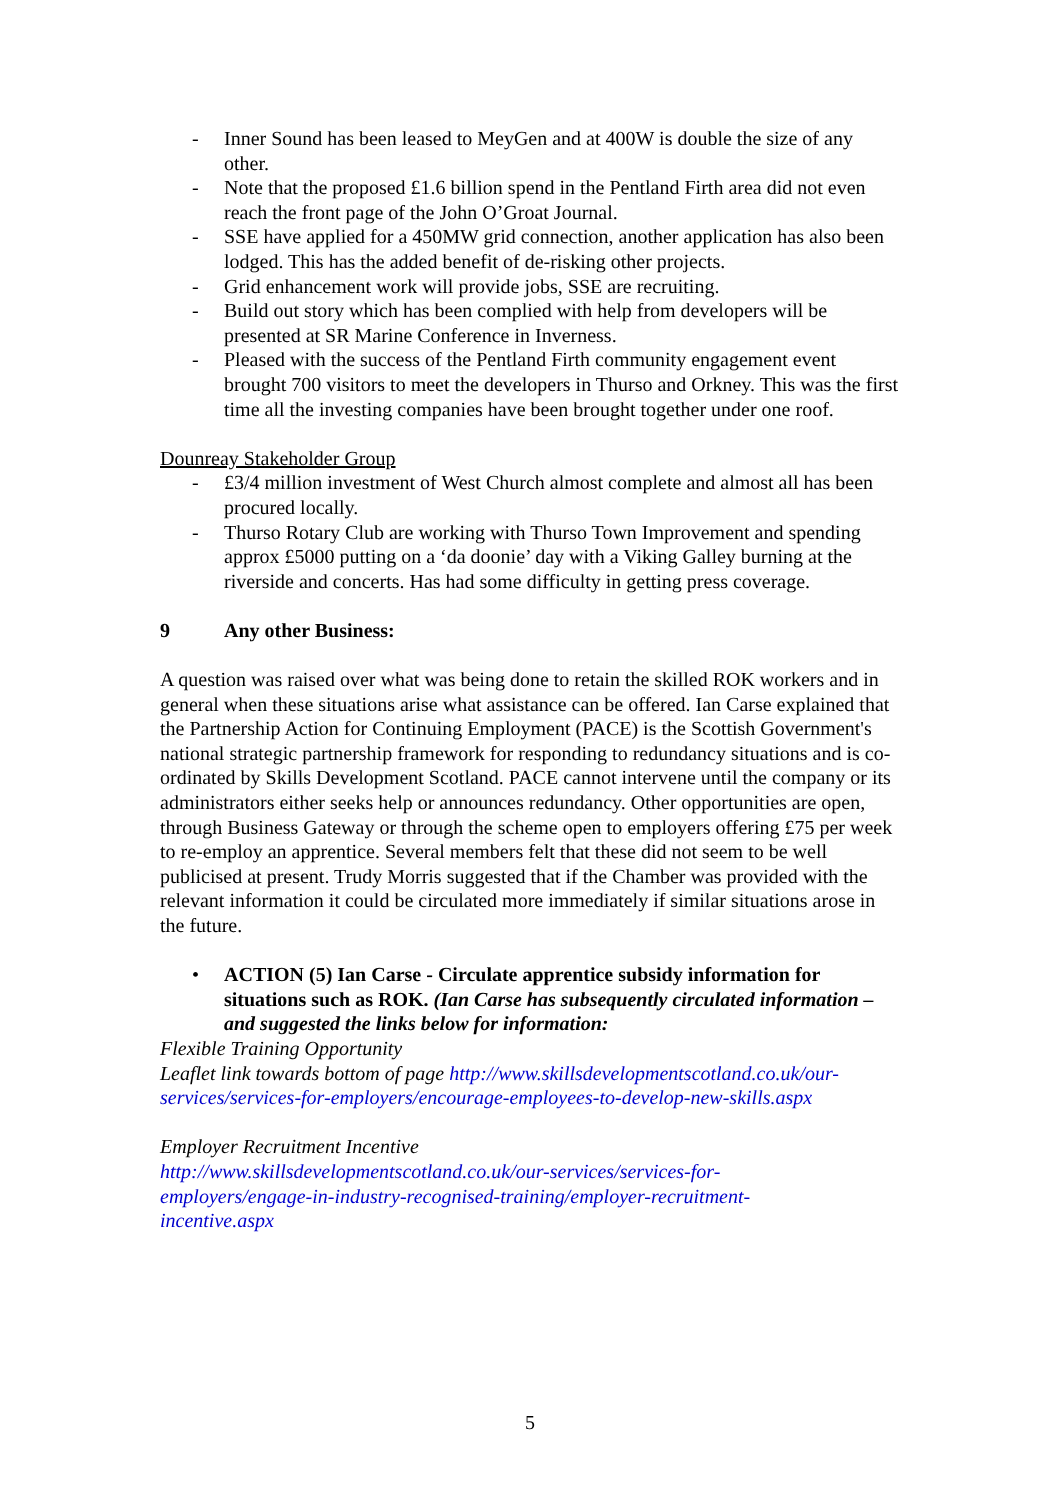- Inner Sound has been leased to MeyGen and at 400W is double the size of any other.
- Note that the proposed £1.6 billion spend in the Pentland Firth area did not even reach the front page of the John O’Groat Journal.
- SSE have applied for a 450MW grid connection, another application has also been lodged. This has the added benefit of de-risking other projects.
- Grid enhancement work will provide jobs, SSE are recruiting.
- Build out story which has been complied with help from developers will be presented at SR Marine Conference in Inverness.
- Pleased with the success of the Pentland Firth community engagement event brought 700 visitors to meet the developers in Thurso and Orkney. This was the first time all the investing companies have been brought together under one roof.
Dounreay Stakeholder Group
- £3/4 million investment of West Church almost complete and almost all has been procured locally.
- Thurso Rotary Club are working with Thurso Town Improvement and spending approx £5000 putting on a ‘da doonie’ day with a Viking Galley burning at the riverside and concerts. Has had some difficulty in getting press coverage.
9 Any other Business:
A question was raised over what was being done to retain the skilled ROK workers and in general when these situations arise what assistance can be offered. Ian Carse explained that the Partnership Action for Continuing Employment (PACE) is the Scottish Government's national strategic partnership framework for responding to redundancy situations and is co-ordinated by Skills Development Scotland. PACE cannot intervene until the company or its administrators either seeks help or announces redundancy. Other opportunities are open, through Business Gateway or through the scheme open to employers offering £75 per week to re-employ an apprentice. Several members felt that these did not seem to be well publicised at present. Trudy Morris suggested that if the Chamber was provided with the relevant information it could be circulated more immediately if similar situations arose in the future.
• ACTION (5) Ian Carse - Circulate apprentice subsidy information for situations such as ROK. (Ian Carse has subsequently circulated information – and suggested the links below for information:
Flexible Training Opportunity
Leaflet link towards bottom of page http://www.skillsdevelopmentscotland.co.uk/our-services/services-for-employers/encourage-employees-to-develop-new-skills.aspx
Employer Recruitment Incentive
http://www.skillsdevelopmentscotland.co.uk/our-services/services-for-employers/engage-in-industry-recognised-training/employer-recruitment-incentive.aspx
5